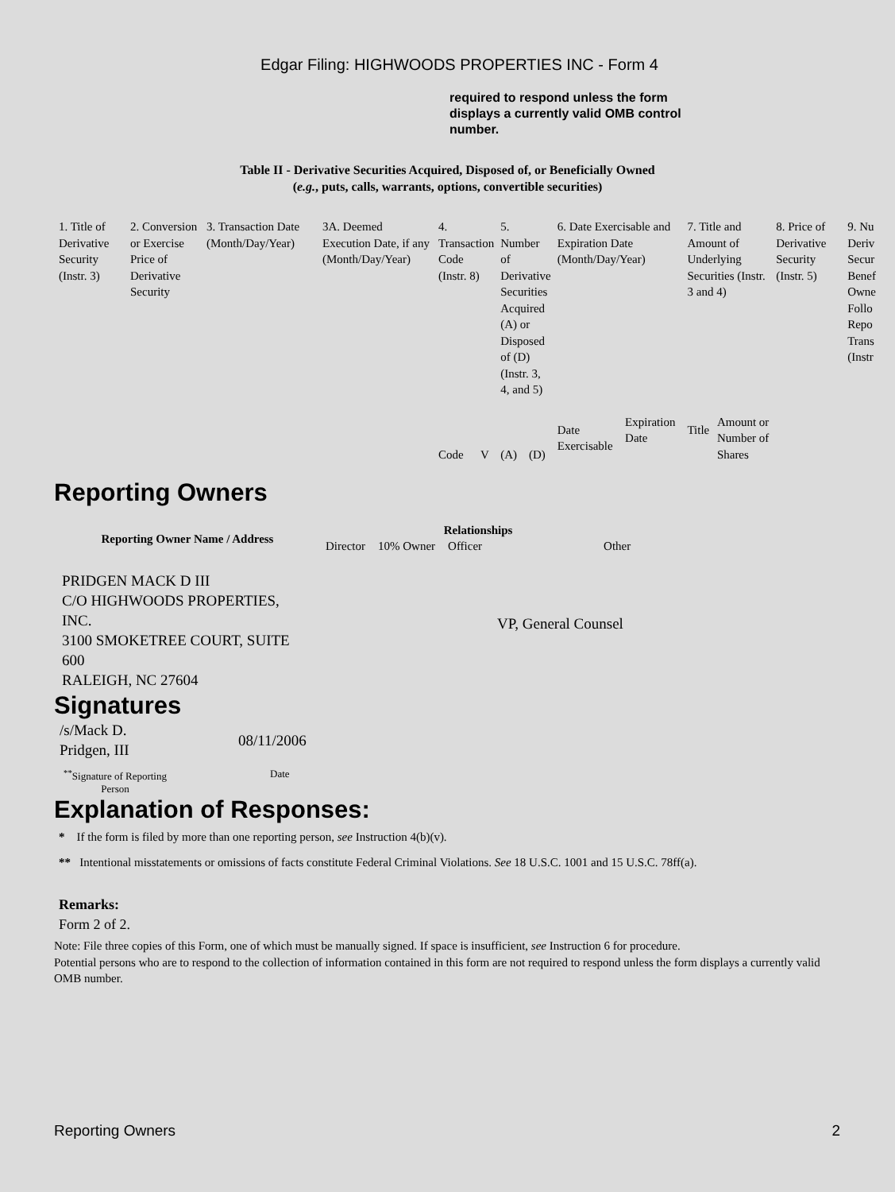Edgar Filing: HIGHWOODS PROPERTIES INC - Form 4
required to respond unless the form displays a currently valid OMB control number.
Table II - Derivative Securities Acquired, Disposed of, or Beneficially Owned
(e.g., puts, calls, warrants, options, convertible securities)
| 1. Title of Derivative Security (Instr. 3) | 2. Conversion or Exercise Price of Derivative Security | 3. Transaction Date (Month/Day/Year) | 3A. Deemed Execution Date, if any (Month/Day/Year) | 4. Transaction Code (Instr. 8) | | 5. Number of Derivative Securities Acquired (A) or Disposed of (D) (Instr. 3, 4, and 5) | | 6. Date Exercisable and Expiration Date (Month/Day/Year) | | 7. Title and Amount of Underlying Securities (Instr. 3 and 4) | | 8. Price of Derivative Security (Instr. 5) | 9. Nu Deriv Secur Benef Owne Follo Repo Trans (Instr |
| | | | | Code | V | (A) | (D) | Date Exercisable | Expiration Date | Title | Amount or Number of Shares | | |
Reporting Owners
| Reporting Owner Name / Address | Relationships | | | |
| --- | --- | --- | --- | --- |
| | Director | 10% Owner | Officer | Other |
| PRIDGEN MACK D III C/O HIGHWOODS PROPERTIES, INC. 3100 SMOKETREE COURT, SUITE 600 RALEIGH, NC 27604 | | | VP, General Counsel | |
Signatures
| /s/Mack D. Pridgen, III | 08/11/2006 |
| <sup>**</sup> Signature of Reporting Person | Date |
Explanation of Responses:
* If the form is filed by more than one reporting person, see Instruction 4(b)(v).
** Intentional misstatements or omissions of facts constitute Federal Criminal Violations. See 18 U.S.C. 1001 and 15 U.S.C. 78ff(a).
Remarks:
Form 2 of 2.
Note: File three copies of this Form, one of which must be manually signed. If space is insufficient, see Instruction 6 for procedure.
Potential persons who are to respond to the collection of information contained in this form are not required to respond unless the form displays a currently valid OMB number.
Reporting Owners 2